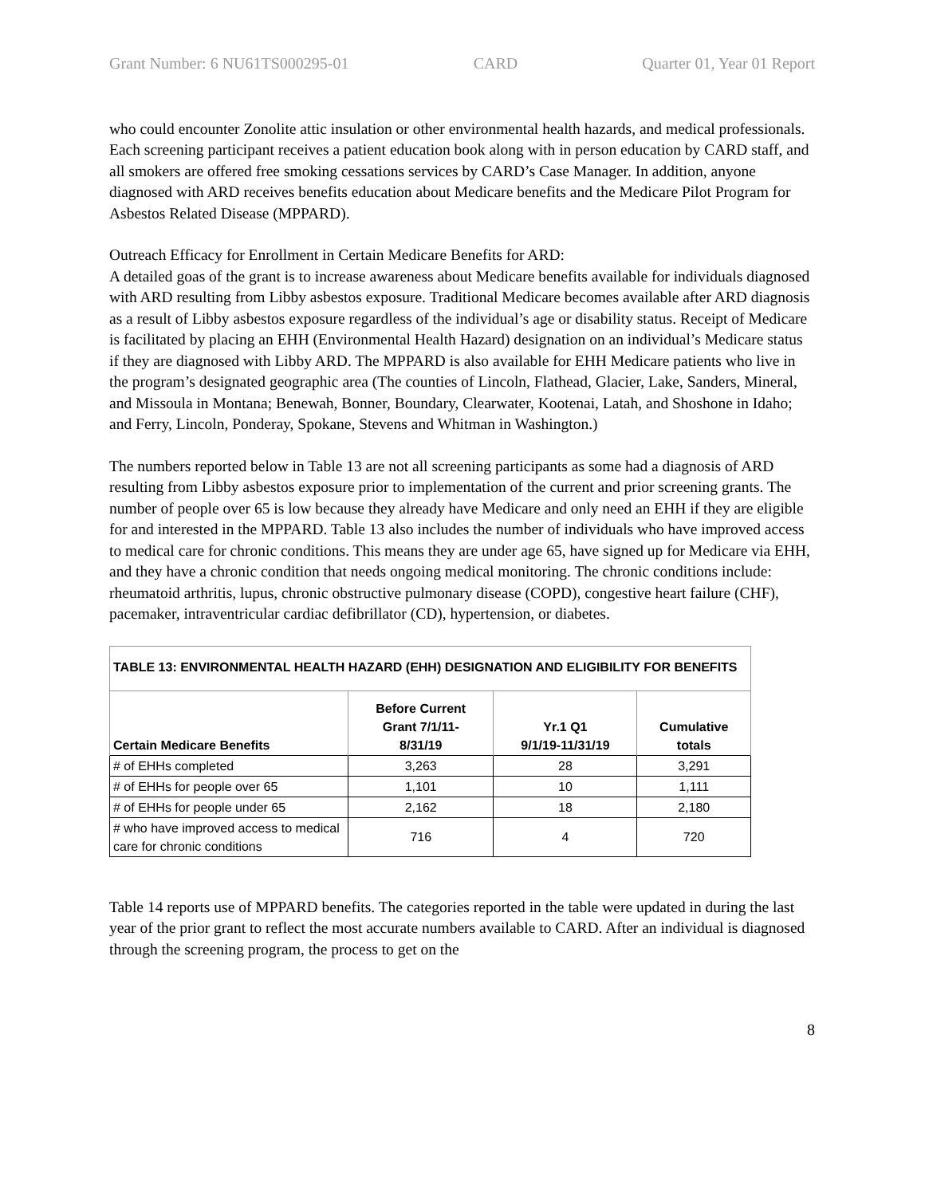Grant Number: 6 NU61TS000295-01 CARD Quarter 01, Year 01 Report
who could encounter Zonolite attic insulation or other environmental health hazards, and medical professionals. Each screening participant receives a patient education book along with in person education by CARD staff, and all smokers are offered free smoking cessations services by CARD’s Case Manager. In addition, anyone diagnosed with ARD receives benefits education about Medicare benefits and the Medicare Pilot Program for Asbestos Related Disease (MPPARD).
Outreach Efficacy for Enrollment in Certain Medicare Benefits for ARD:
A detailed goas of the grant is to increase awareness about Medicare benefits available for individuals diagnosed with ARD resulting from Libby asbestos exposure. Traditional Medicare becomes available after ARD diagnosis as a result of Libby asbestos exposure regardless of the individual’s age or disability status. Receipt of Medicare is facilitated by placing an EHH (Environmental Health Hazard) designation on an individual’s Medicare status if they are diagnosed with Libby ARD. The MPPARD is also available for EHH Medicare patients who live in the program’s designated geographic area (The counties of Lincoln, Flathead, Glacier, Lake, Sanders, Mineral, and Missoula in Montana; Benewah, Bonner, Boundary, Clearwater, Kootenai, Latah, and Shoshone in Idaho; and Ferry, Lincoln, Ponderay, Spokane, Stevens and Whitman in Washington.)
The numbers reported below in Table 13 are not all screening participants as some had a diagnosis of ARD resulting from Libby asbestos exposure prior to implementation of the current and prior screening grants. The number of people over 65 is low because they already have Medicare and only need an EHH if they are eligible for and interested in the MPPARD. Table 13 also includes the number of individuals who have improved access to medical care for chronic conditions. This means they are under age 65, have signed up for Medicare via EHH, and they have a chronic condition that needs ongoing medical monitoring. The chronic conditions include: rheumatoid arthritis, lupus, chronic obstructive pulmonary disease (COPD), congestive heart failure (CHF), pacemaker, intraventricular cardiac defibrillator (CD), hypertension, or diabetes.
| TABLE 13: ENVIRONMENTAL HEALTH HAZARD (EHH) DESIGNATION AND ELIGIBILITY FOR BENEFITS | | | |
| --- | --- | --- | --- |
| Certain Medicare Benefits | Before Current Grant 7/1/11- 8/31/19 | Yr.1 Q1 9/1/19-11/31/19 | Cumulative totals |
| # of EHHs completed | 3,263 | 28 | 3,291 |
| # of EHHs for people over 65 | 1,101 | 10 | 1,111 |
| # of EHHs for people under 65 | 2,162 | 18 | 2,180 |
| # who have improved access to medical care for chronic conditions | 716 | 4 | 720 |
Table 14 reports use of MPPARD benefits. The categories reported in the table were updated in during the last year of the prior grant to reflect the most accurate numbers available to CARD. After an individual is diagnosed through the screening program, the process to get on the
8